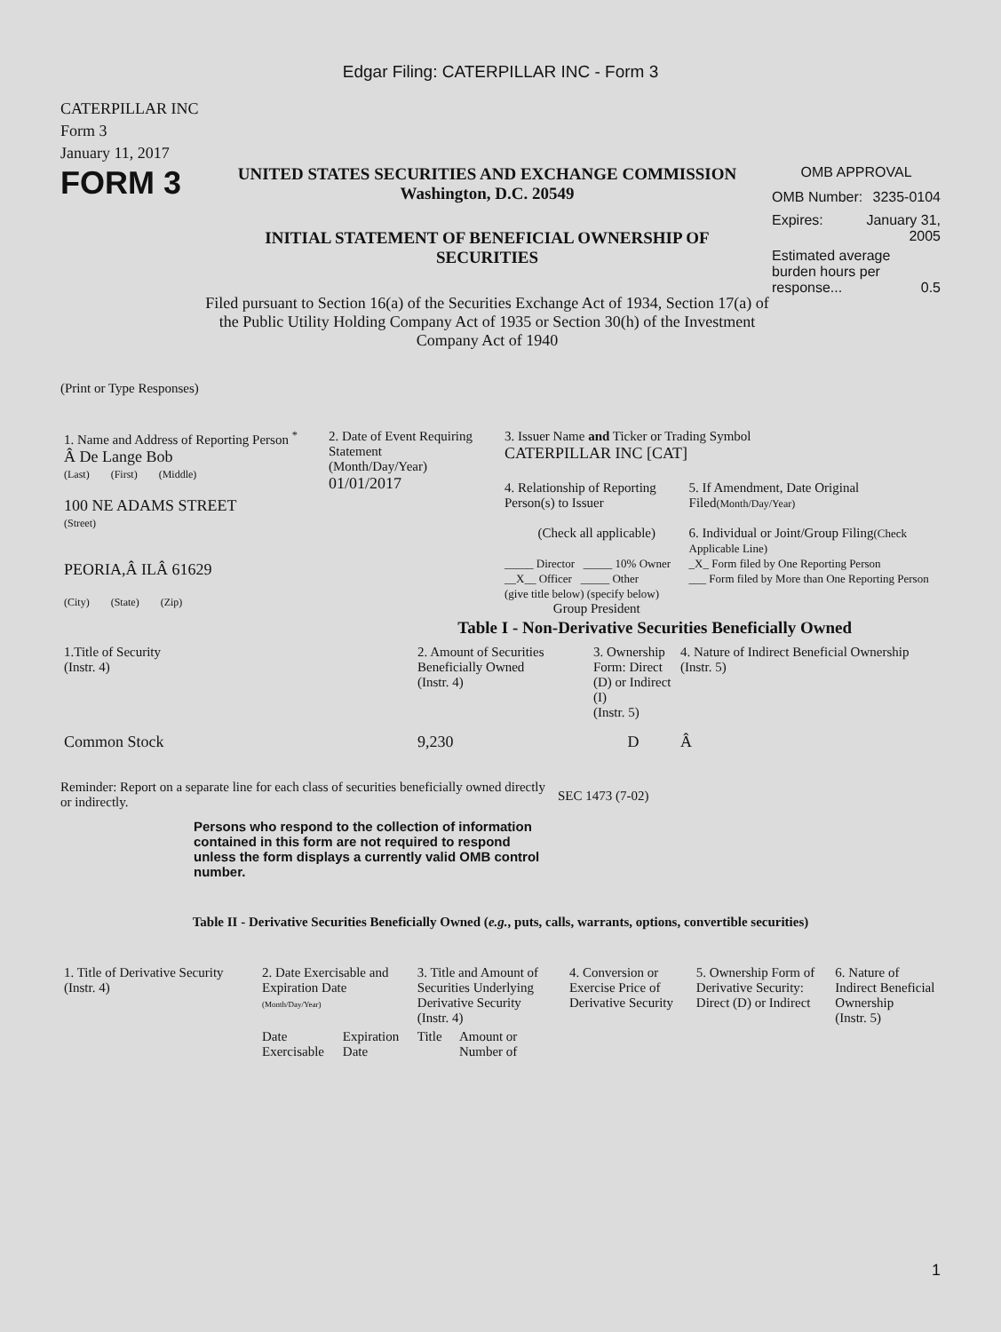Edgar Filing: CATERPILLAR INC - Form 3
CATERPILLAR INC
Form 3
January 11, 2017
FORM 3
UNITED STATES SECURITIES AND EXCHANGE COMMISSION
Washington, D.C. 20549
INITIAL STATEMENT OF BENEFICIAL OWNERSHIP OF SECURITIES
Filed pursuant to Section 16(a) of the Securities Exchange Act of 1934, Section 17(a) of the Public Utility Holding Company Act of 1935 or Section 30(h) of the Investment Company Act of 1940
OMB APPROVAL
OMB Number: 3235-0104
Expires: January 31,
2005
Estimated average burden hours per response... 0.5
(Print or Type Responses)
| 1. Name and Address of Reporting Person <sup>*</sup> Â De Lange Bob (Last) (First) (Middle) 100 NE ADAMS STREET (Street) PEORIA,Â ILÂ 61629 (City) (State) (Zip) | 2. Date of Event Requiring Statement (Month/Day/Year) 01/01/2017 | 3. Issuer Name and Ticker or Trading Symbol CATERPILLAR INC [CAT] 4. Relationship of Reporting Person(s) to Issuer (Check all applicable) _____ Director _____ 10% Owner __X__ Officer _____ Other (give title below) (specify below) Group President 5. If Amendment, Date Original Filed (Month/Day/Year) 6. Individual or Joint/Group Filing (Check Applicable Line) _X_ Form filed by One Reporting Person ___ Form filed by More than One Reporting Person |
Table I - Non-Derivative Securities Beneficially Owned
| 1.Title of Security (Instr. 4) | 2. Amount of Securities Beneficially Owned (Instr. 4) | 3. Ownership Form: Direct (D) or Indirect (I) (Instr. 5) | 4. Nature of Indirect Beneficial Ownership (Instr. 5) |
| --- | --- | --- | --- |
| Common Stock | 9,230 | D | Â |
Reminder: Report on a separate line for each class of securities beneficially owned directly or indirectly.
SEC 1473 (7-02)
Persons who respond to the collection of information contained in this form are not required to respond unless the form displays a currently valid OMB control number.
Table II - Derivative Securities Beneficially Owned (e.g., puts, calls, warrants, options, convertible securities)
| 1. Title of Derivative Security (Instr. 4) | 2. Date Exercisable and Expiration Date (Month/Day/Year) | | 3. Title and Amount of Securities Underlying Derivative Security (Instr. 4) | | 4. Conversion or Exercise Price of Derivative Security | 5. Ownership Form of Derivative Security: Direct (D) or Indirect | 6. Nature of Indirect Beneficial Ownership (Instr. 5) |
| --- | --- | --- | --- | --- | --- | --- | --- |
| | Date Exercisable | Expiration Date | Title | Amount or Number of | | | |
1